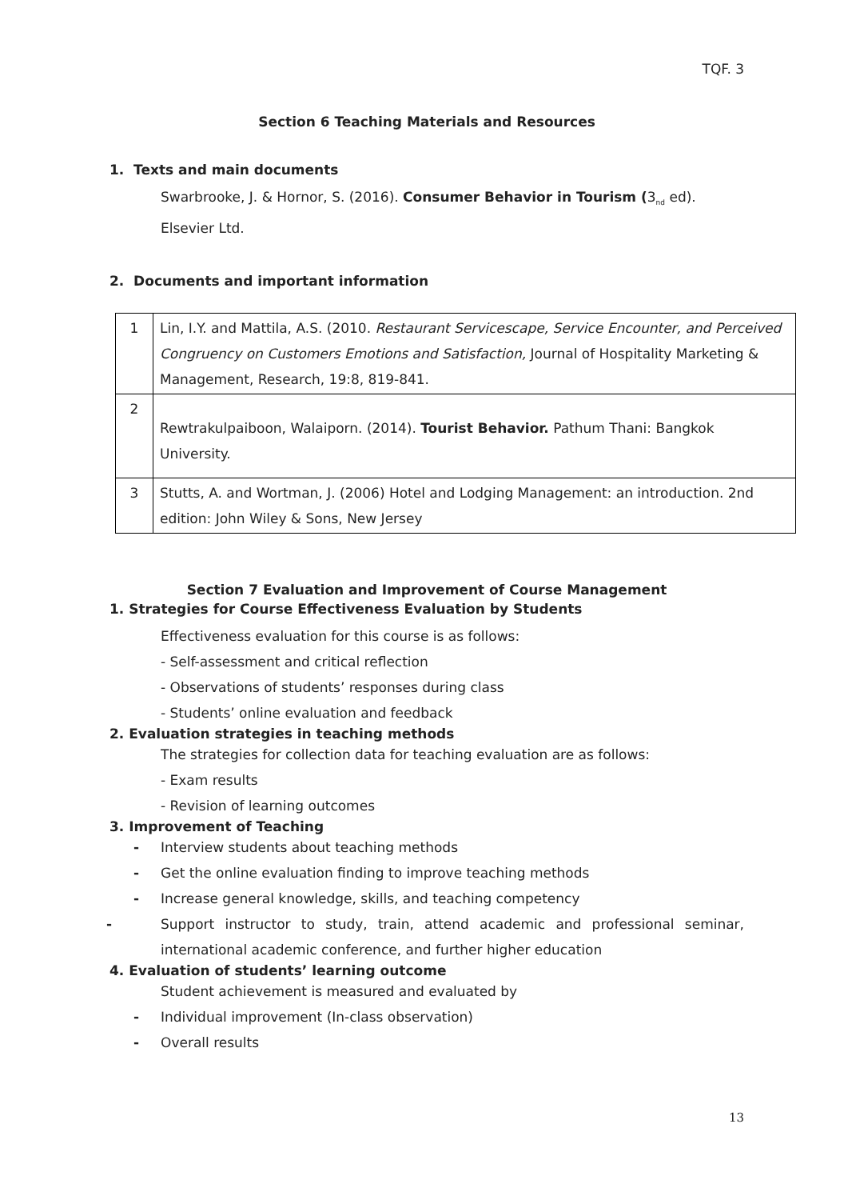TQF. 3
Section 6 Teaching Materials and Resources
1. Texts and main documents
Swarbrooke, J. & Hornor, S. (2016). Consumer Behavior in Tourism (3<sub>nd</sub> ed). Elsevier Ltd.
2. Documents and important information
| 1 | Lin, I.Y. and Mattila, A.S. (2010. Restaurant Servicescape, Service Encounter, and Perceived Congruency on Customers Emotions and Satisfaction, Journal of Hospitality Marketing & Management, Research, 19:8, 819-841. |
| 2 | Rewtrakulpaiboon, Walaiporn. (2014). Tourist Behavior. Pathum Thani: Bangkok University. |
| 3 | Stutts, A. and Wortman, J. (2006) Hotel and Lodging Management: an introduction. 2nd edition: John Wiley & Sons, New Jersey |
Section 7 Evaluation and Improvement of Course Management
1. Strategies for Course Effectiveness Evaluation by Students
Effectiveness evaluation for this course is as follows:
- Self-assessment and critical reflection
- Observations of students’ responses during class
- Students’ online evaluation and feedback
2. Evaluation strategies in teaching methods
The strategies for collection data for teaching evaluation are as follows:
- Exam results
- Revision of learning outcomes
3. Improvement of Teaching
- Interview students about teaching methods
- Get the online evaluation finding to improve teaching methods
- Increase general knowledge, skills, and teaching competency
- Support instructor to study, train, attend academic and professional seminar, international academic conference, and further higher education
4. Evaluation of students’ learning outcome
Student achievement is measured and evaluated by
- Individual improvement (In-class observation)
- Overall results
13